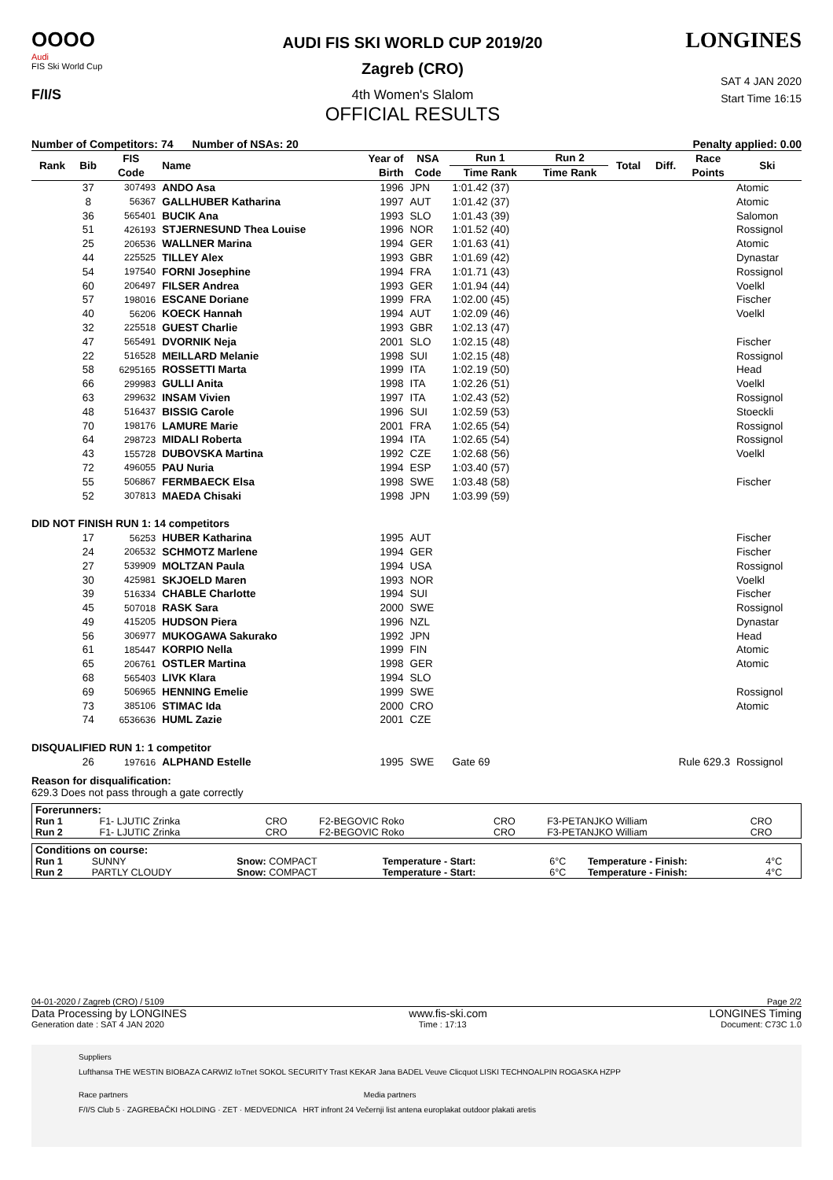OOOO
Audi
FIS Ski World Cup
F/I/S
AUDI FIS SKI WORLD CUP 2019/20
Zagreb (CRO)
4th Women's Slalom
OFFICIAL RESULTS
LONGINES
SAT 4 JAN 2020
Start Time 16:15
Number of Competitors: 74 Number of NSAs: 20 Penalty applied: 0.00
| Rank | Bib | FIS | Name | Year of | NSA | Run 1 | Run 2 | Total | Diff. | Race | Ski |
| --- | --- | --- | --- | --- | --- | --- | --- | --- | --- | --- | --- |
| | | Code | | Birth | Code | Time Rank | Time Rank | | | Points | |
| | 37 | 307493 | ANDO Asa | 1996 | JPN | 1:01.42 (37) | | | | | Atomic |
| | 8 | 56367 | GALLHUBER Katharina | 1997 | AUT | 1:01.42 (37) | | | | | Atomic |
| | 36 | 565401 | BUCIK Ana | 1993 | SLO | 1:01.43 (39) | | | | | Salomon |
| | 51 | 426193 | STJERNESUND Thea Louise | 1996 | NOR | 1:01.52 (40) | | | | | Rossignol |
| | 25 | 206536 | WALLNER Marina | 1994 | GER | 1:01.63 (41) | | | | | Atomic |
| | 44 | 225525 | TILLEY Alex | 1993 | GBR | 1:01.69 (42) | | | | | Dynastar |
| | 54 | 197540 | FORNI Josephine | 1994 | FRA | 1:01.71 (43) | | | | | Rossignol |
| | 60 | 206497 | FILSER Andrea | 1993 | GER | 1:01.94 (44) | | | | | Voelkl |
| | 57 | 198016 | ESCANE Doriane | 1999 | FRA | 1:02.00 (45) | | | | | Fischer |
| | 40 | 56206 | KOECK Hannah | 1994 | AUT | 1:02.09 (46) | | | | | Voelkl |
| | 32 | 225518 | GUEST Charlie | 1993 | GBR | 1:02.13 (47) | | | | | |
| | 47 | 565491 | DVORNIK Neja | 2001 | SLO | 1:02.15 (48) | | | | | Fischer |
| | 22 | 516528 | MEILLARD Melanie | 1998 | SUI | 1:02.15 (48) | | | | | Rossignol |
| | 58 | 6295165 | ROSSETTI Marta | 1999 | ITA | 1:02.19 (50) | | | | | Head |
| | 66 | 299983 | GULLI Anita | 1998 | ITA | 1:02.26 (51) | | | | | Voelkl |
| | 63 | 299632 | INSAM Vivien | 1997 | ITA | 1:02.43 (52) | | | | | Rossignol |
| | 48 | 516437 | BISSIG Carole | 1996 | SUI | 1:02.59 (53) | | | | | Stoeckli |
| | 70 | 198176 | LAMURE Marie | 2001 | FRA | 1:02.65 (54) | | | | | Rossignol |
| | 64 | 298723 | MIDALI Roberta | 1994 | ITA | 1:02.65 (54) | | | | | Rossignol |
| | 43 | 155728 | DUBOVSKA Martina | 1992 | CZE | 1:02.68 (56) | | | | | Voelkl |
| | 72 | 496055 | PAU Nuria | 1994 | ESP | 1:03.40 (57) | | | | | |
| | 55 | 506867 | FERMBAECK Elsa | 1998 | SWE | 1:03.48 (58) | | | | | Fischer |
| | 52 | 307813 | MAEDA Chisaki | 1998 | JPN | 1:03.99 (59) | | | | | |
| DID NOT FINISH RUN 1: 14 competitors | | | | | | | | | | | |
| | 17 | 56253 | HUBER Katharina | 1995 | AUT | | | | | | Fischer |
| | 24 | 206532 | SCHMOTZ Marlene | 1994 | GER | | | | | | Fischer |
| | 27 | 539909 | MOLTZAN Paula | 1994 | USA | | | | | | Rossignol |
| | 30 | 425981 | SKJOELD Maren | 1993 | NOR | | | | | | Voelkl |
| | 39 | 516334 | CHABLE Charlotte | 1994 | SUI | | | | | | Fischer |
| | 45 | 507018 | RASK Sara | 2000 | SWE | | | | | | Rossignol |
| | 49 | 415205 | HUDSON Piera | 1996 | NZL | | | | | | Dynastar |
| | 56 | 306977 | MUKOGAWA Sakurako | 1992 | JPN | | | | | | Head |
| | 61 | 185447 | KORPIO Nella | 1999 | FIN | | | | | | Atomic |
| | 65 | 206761 | OSTLER Martina | 1998 | GER | | | | | | Atomic |
| | 68 | 565403 | LIVK Klara | 1994 | SLO | | | | | | |
| | 69 | 506965 | HENNING Emelie | 1999 | SWE | | | | | | Rossignol |
| | 73 | 385106 | STIMAC Ida | 2000 | CRO | | | | | | Atomic |
| | 74 | 6536636 | HUML Zazie | 2001 | CZE | | | | | | |
| DISQUALIFIED RUN 1: 1 competitor | | | | | | | | | | | |
| | 26 | 197616 | ALPHAND Estelle | 1995 | SWE | Gate 69 | | Rule 629.3 | | | Rossignol |
Reason for disqualification:
629.3 Does not pass through a gate correctly
| Forerunners: | | | | | | |
| Run 1 | F1- LJUTIC Zrinka | CRO | F2-BEGOVIC Roko | CRO | F3-PETANJKO William | CRO |
| Run 2 | F1- LJUTIC Zrinka | CRO | F2-BEGOVIC Roko | CRO | F3-PETANJKO William | CRO |
| Conditions on course: | | | | | | |
| Run 1 | SUNNY | Snow: COMPACT | Temperature - Start: | 6°C | Temperature - Finish: | 4°C |
| Run 2 | PARTLY CLOUDY | Snow: COMPACT | Temperature - Start: | 6°C | Temperature - Finish: | 4°C |
04-01-2020 / Zagreb (CRO) / 5109 Page 2/2
Data Processing by LONGINES www.fis-ski.com LONGINES Timing
Generation date : SAT 4 JAN 2020 Time : 17:13 Document: C73C 1.0
Suppliers
Lufthansa THE WESTIN BIOBAZA CARWIZ IoTnet SOKOL SECURITY Trast KEKAR Jana BADEL Veuve Clicquot LISKI TECHNOALPIN ROGASKA HZPP
Race partners Media partners
F/I/S Club 5 · ZAGREBAČKI HOLDING · ZET · MEDVEDNICA HRT infront 24 Večernji list antena europlakat outdoor plakati aretis